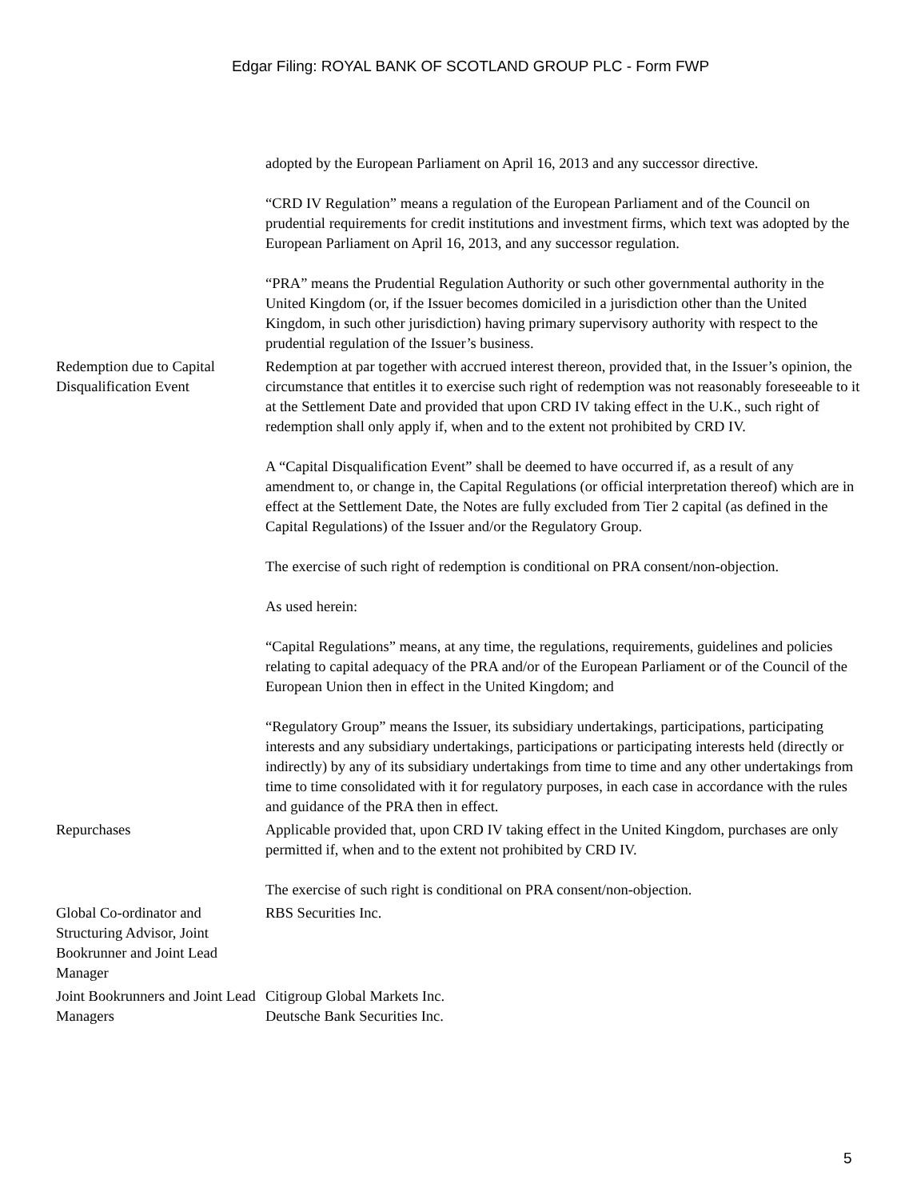Edgar Filing: ROYAL BANK OF SCOTLAND GROUP PLC - Form FWP
| | adopted by the European Parliament on April 16, 2013 and any successor directive. “CRD IV Regulation” means a regulation of the European Parliament and of the Council on prudential requirements for credit institutions and investment firms, which text was adopted by the European Parliament on April 16, 2013, and any successor regulation. “PRA” means the Prudential Regulation Authority or such other governmental authority in the United Kingdom (or, if the Issuer becomes domiciled in a jurisdiction other than the United Kingdom, in such other jurisdiction) having primary supervisory authority with respect to the prudential regulation of the Issuer’s business. |
| Redemption due to Capital Disqualification Event | Redemption at par together with accrued interest thereon, provided that, in the Issuer’s opinion, the circumstance that entitles it to exercise such right of redemption was not reasonably foreseeable to it at the Settlement Date and provided that upon CRD IV taking effect in the U.K., such right of redemption shall only apply if, when and to the extent not prohibited by CRD IV. A “Capital Disqualification Event” shall be deemed to have occurred if, as a result of any amendment to, or change in, the Capital Regulations (or official interpretation thereof) which are in effect at the Settlement Date, the Notes are fully excluded from Tier 2 capital (as defined in the Capital Regulations) of the Issuer and/or the Regulatory Group. The exercise of such right of redemption is conditional on PRA consent/non-objection. As used herein: “Capital Regulations” means, at any time, the regulations, requirements, guidelines and policies relating to capital adequacy of the PRA and/or of the European Parliament or of the Council of the European Union then in effect in the United Kingdom; and “Regulatory Group” means the Issuer, its subsidiary undertakings, participations, participating interests and any subsidiary undertakings, participations or participating interests held (directly or indirectly) by any of its subsidiary undertakings from time to time and any other undertakings from time to time consolidated with it for regulatory purposes, in each case in accordance with the rules and guidance of the PRA then in effect. |
| Repurchases | Applicable provided that, upon CRD IV taking effect in the United Kingdom, purchases are only permitted if, when and to the extent not prohibited by CRD IV. The exercise of such right is conditional on PRA consent/non-objection. |
| Global Co-ordinator and Structuring Advisor, Joint Bookrunner and Joint Lead Manager | RBS Securities Inc. |
| Joint Bookrunners and Joint Lead Managers | Citigroup Global Markets Inc. Deutsche Bank Securities Inc. |
5